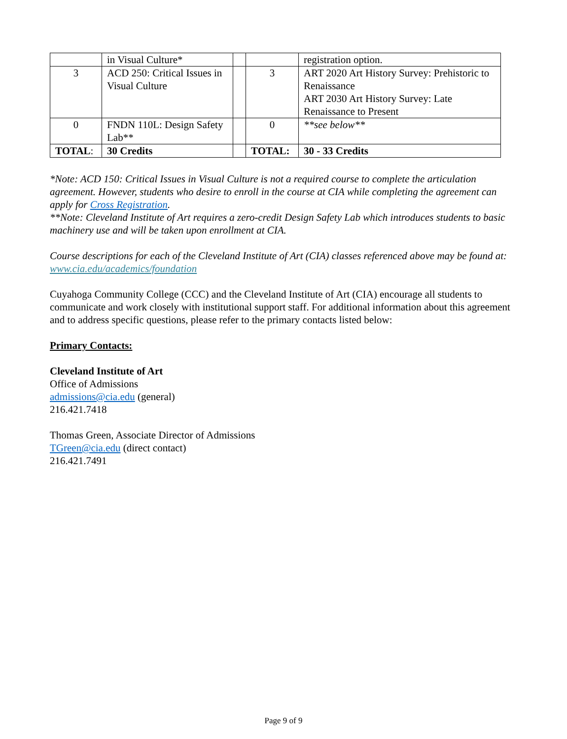| | in Visual Culture* | | | registration option. |
| 3 | ACD 250: Critical Issues in Visual Culture | | 3 | ART 2020 Art History Survey: Prehistoric to Renaissance ART 2030 Art History Survey: Late Renaissance to Present |
| 0 | FNDN 110L: Design Safety Lab** | | 0 | **see below** |
| TOTAL : | 30 Credits | | TOTAL: | 30 - 33 Credits |
*Note: ACD 150: Critical Issues in Visual Culture is not a required course to complete the articulation agreement. However, students who desire to enroll in the course at CIA while completing the agreement can apply for Cross Registration.
**Note: Cleveland Institute of Art requires a zero-credit Design Safety Lab which introduces students to basic machinery use and will be taken upon enrollment at CIA.
Course descriptions for each of the Cleveland Institute of Art (CIA) classes referenced above may be found at: www.cia.edu/academics/foundation
Cuyahoga Community College (CCC) and the Cleveland Institute of Art (CIA) encourage all students to communicate and work closely with institutional support staff. For additional information about this agreement and to address specific questions, please refer to the primary contacts listed below:
Primary Contacts:
Cleveland Institute of Art
Office of Admissions
admissions@cia.edu (general)
216.421.7418
Thomas Green, Associate Director of Admissions
TGreen@cia.edu (direct contact)
216.421.7491
Page 9 of 9